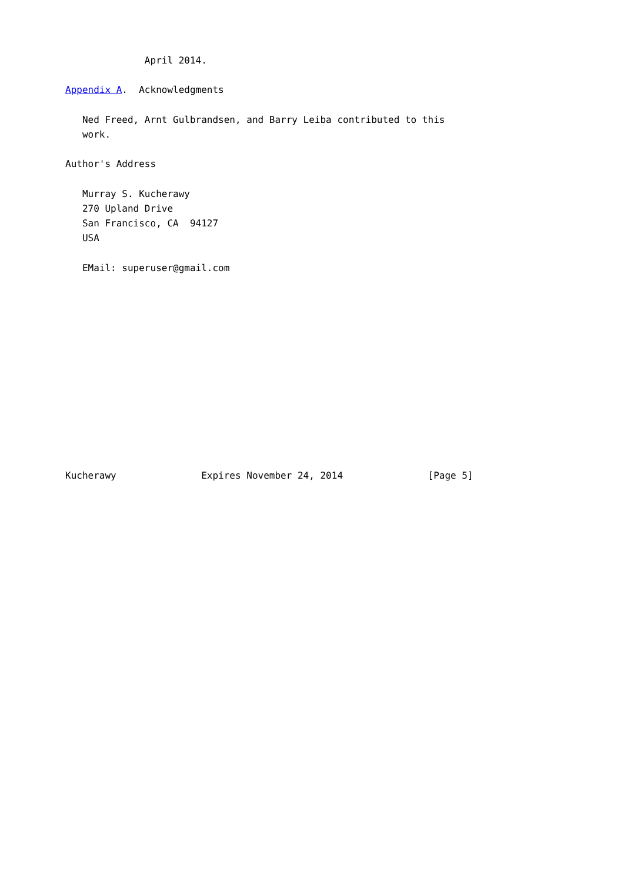April 2014.

Appendix A.  Acknowledgments

   Ned Freed, Arnt Gulbrandsen, and Barry Leiba contributed to this
   work.

Author's Address

   Murray S. Kucherawy
   270 Upland Drive
   San Francisco, CA  94127
   USA

   EMail: superuser@gmail.com













Kucherawy               Expires November 24, 2014               [Page 5]